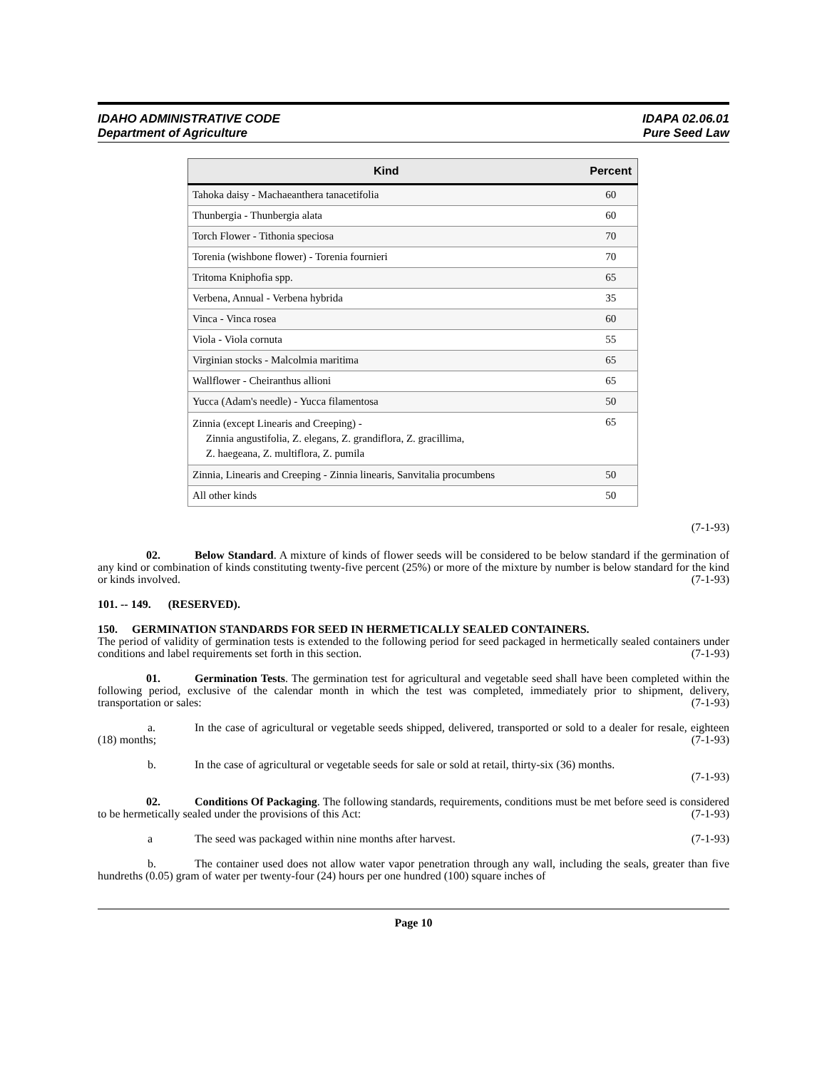IDAHO ADMINISTRATIVE CODE
Department of Agriculture
IDAPA 02.06.01
Pure Seed Law
| Kind | Percent |
| --- | --- |
| Tahoka daisy - Machaeanthera tanacetifolia | 60 |
| Thunbergia - Thunbergia alata | 60 |
| Torch Flower - Tithonia speciosa | 70 |
| Torenia (wishbone flower) - Torenia fournieri | 70 |
| Tritoma Kniphofia spp. | 65 |
| Verbena, Annual - Verbena hybrida | 35 |
| Vinca - Vinca rosea | 60 |
| Viola - Viola cornuta | 55 |
| Virginian stocks - Malcolmia maritima | 65 |
| Wallflower - Cheiranthus allioni | 65 |
| Yucca (Adam's needle) - Yucca filamentosa | 50 |
| Zinnia (except Linearis and Creeping) - Zinnia angustifolia, Z. elegans, Z. grandiflora, Z. gracillima, Z. haegeana, Z. multiflora, Z. pumila | 65 |
| Zinnia, Linearis and Creeping - Zinnia linearis, Sanvitalia procumbens | 50 |
| All other kinds | 50 |
(7-1-93)
02. Below Standard. A mixture of kinds of flower seeds will be considered to be below standard if the germination of any kind or combination of kinds constituting twenty-five percent (25%) or more of the mixture by number is below standard for the kind or kinds involved. (7-1-93)
101. -- 149. (RESERVED).
150. GERMINATION STANDARDS FOR SEED IN HERMETICALLY SEALED CONTAINERS.
The period of validity of germination tests is extended to the following period for seed packaged in hermetically sealed containers under conditions and label requirements set forth in this section. (7-1-93)
01. Germination Tests. The germination test for agricultural and vegetable seed shall have been completed within the following period, exclusive of the calendar month in which the test was completed, immediately prior to shipment, delivery, transportation or sales: (7-1-93)
a. In the case of agricultural or vegetable seeds shipped, delivered, transported or sold to a dealer for resale, eighteen (18) months; (7-1-93)
b. In the case of agricultural or vegetable seeds for sale or sold at retail, thirty-six (36) months.
(7-1-93)
02. Conditions Of Packaging. The following standards, requirements, conditions must be met before seed is considered to be hermetically sealed under the provisions of this Act: (7-1-93)
a The seed was packaged within nine months after harvest. (7-1-93)
b. The container used does not allow water vapor penetration through any wall, including the seals, greater than five hundreths (0.05) gram of water per twenty-four (24) hours per one hundred (100) square inches of
Page 10